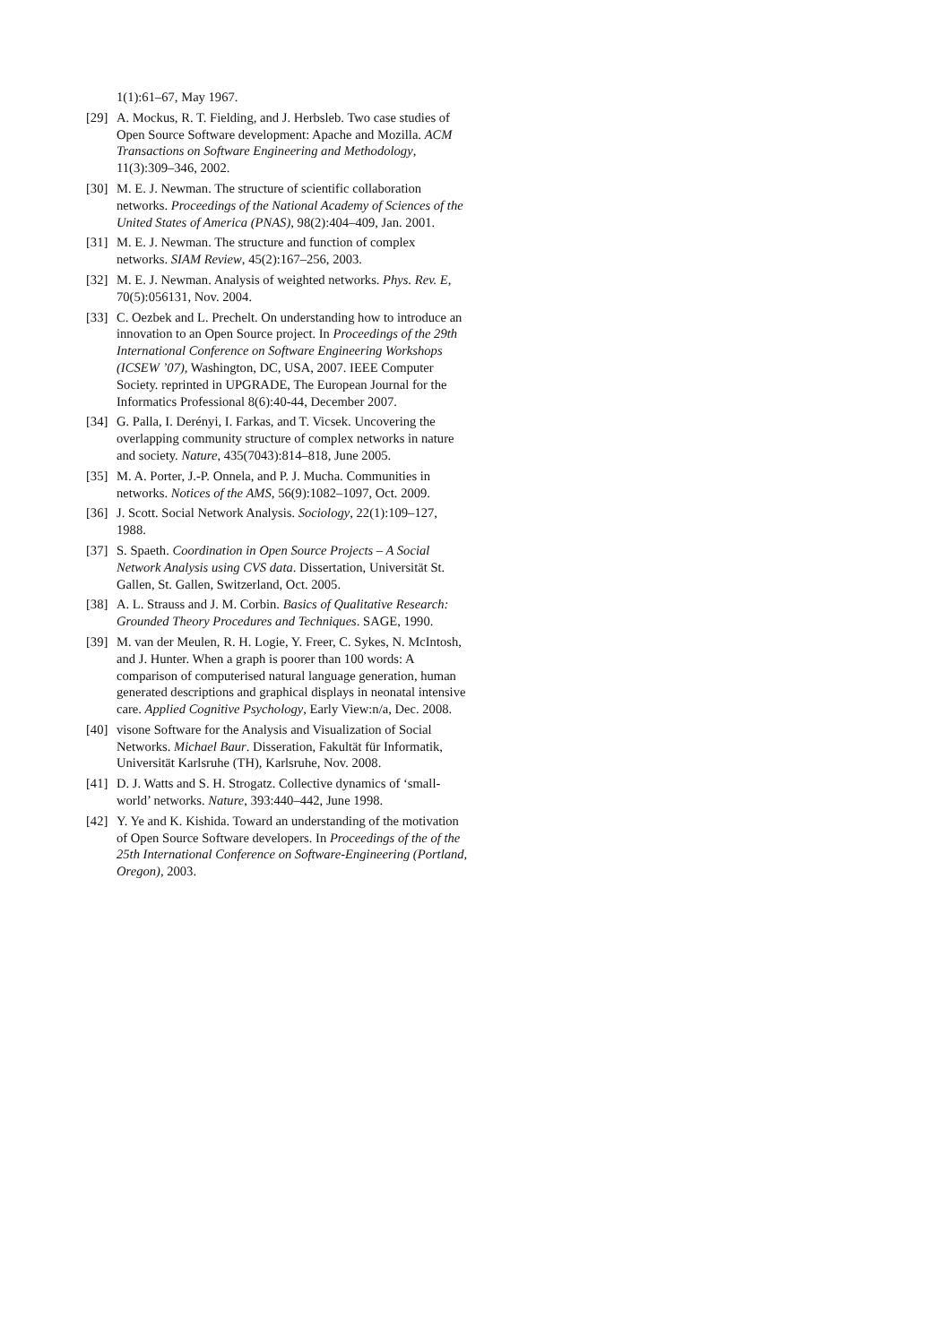1(1):61–67, May 1967.
[29] A. Mockus, R. T. Fielding, and J. Herbsleb. Two case studies of Open Source Software development: Apache and Mozilla. ACM Transactions on Software Engineering and Methodology, 11(3):309–346, 2002.
[30] M. E. J. Newman. The structure of scientific collaboration networks. Proceedings of the National Academy of Sciences of the United States of America (PNAS), 98(2):404–409, Jan. 2001.
[31] M. E. J. Newman. The structure and function of complex networks. SIAM Review, 45(2):167–256, 2003.
[32] M. E. J. Newman. Analysis of weighted networks. Phys. Rev. E, 70(5):056131, Nov. 2004.
[33] C. Oezbek and L. Prechelt. On understanding how to introduce an innovation to an Open Source project. In Proceedings of the 29th International Conference on Software Engineering Workshops (ICSEW ’07), Washington, DC, USA, 2007. IEEE Computer Society. reprinted in UPGRADE, The European Journal for the Informatics Professional 8(6):40-44, December 2007.
[34] G. Palla, I. Derényi, I. Farkas, and T. Vicsek. Uncovering the overlapping community structure of complex networks in nature and society. Nature, 435(7043):814–818, June 2005.
[35] M. A. Porter, J.-P. Onnela, and P. J. Mucha. Communities in networks. Notices of the AMS, 56(9):1082–1097, Oct. 2009.
[36] J. Scott. Social Network Analysis. Sociology, 22(1):109–127, 1988.
[37] S. Spaeth. Coordination in Open Source Projects – A Social Network Analysis using CVS data. Dissertation, Universität St. Gallen, St. Gallen, Switzerland, Oct. 2005.
[38] A. L. Strauss and J. M. Corbin. Basics of Qualitative Research: Grounded Theory Procedures and Techniques. SAGE, 1990.
[39] M. van der Meulen, R. H. Logie, Y. Freer, C. Sykes, N. McIntosh, and J. Hunter. When a graph is poorer than 100 words: A comparison of computerised natural language generation, human generated descriptions and graphical displays in neonatal intensive care. Applied Cognitive Psychology, Early View:n/a, Dec. 2008.
[40] visone Software for the Analysis and Visualization of Social Networks. Michael Baur. Disseration, Fakultät für Informatik, Universität Karlsruhe (TH), Karlsruhe, Nov. 2008.
[41] D. J. Watts and S. H. Strogatz. Collective dynamics of ‘small-world’ networks. Nature, 393:440–442, June 1998.
[42] Y. Ye and K. Kishida. Toward an understanding of the motivation of Open Source Software developers. In Proceedings of the of the 25th International Conference on Software-Engineering (Portland, Oregon), 2003.